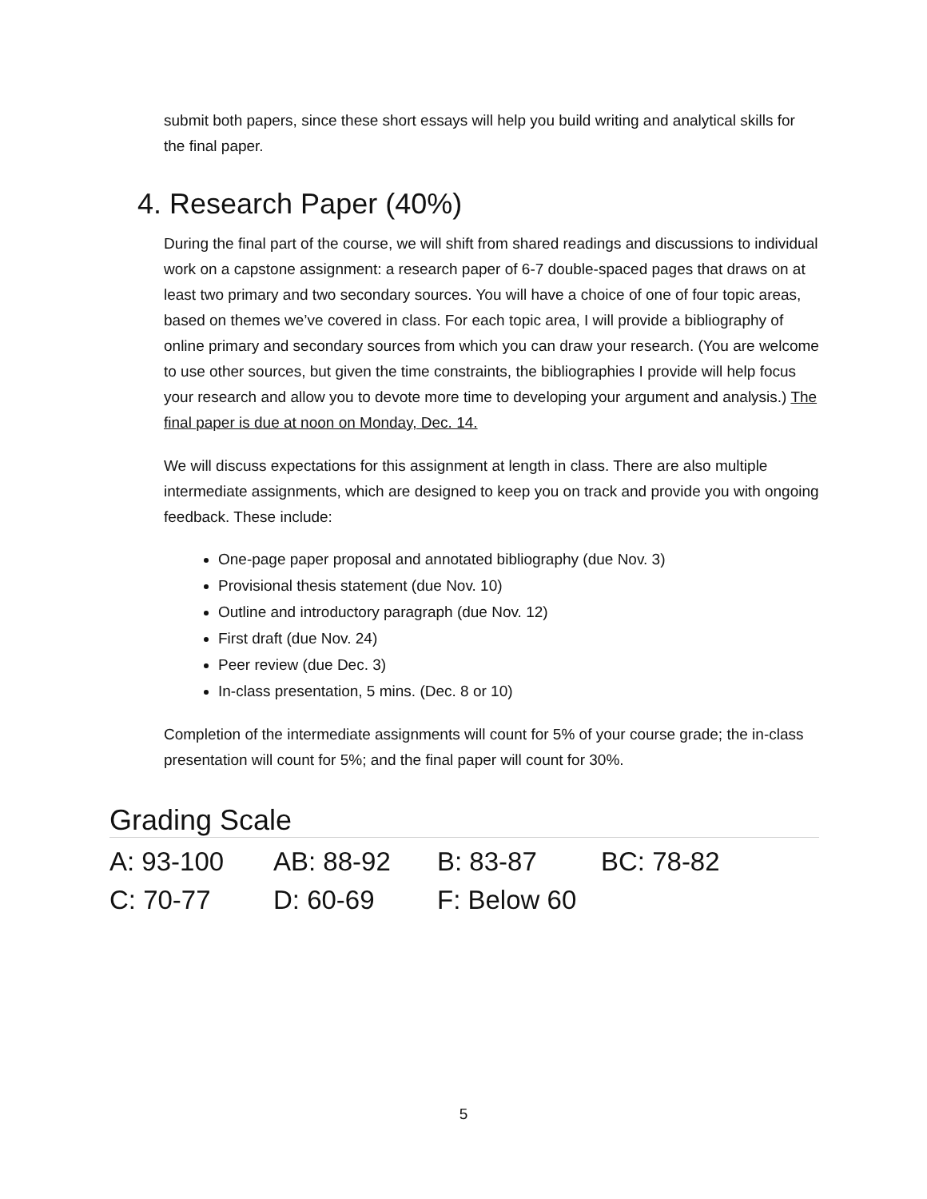submit both papers, since these short essays will help you build writing and analytical skills for the final paper.
4. Research Paper (40%)
During the final part of the course, we will shift from shared readings and discussions to individual work on a capstone assignment: a research paper of 6-7 double-spaced pages that draws on at least two primary and two secondary sources. You will have a choice of one of four topic areas, based on themes we’ve covered in class. For each topic area, I will provide a bibliography of online primary and secondary sources from which you can draw your research. (You are welcome to use other sources, but given the time constraints, the bibliographies I provide will help focus your research and allow you to devote more time to developing your argument and analysis.) The final paper is due at noon on Monday, Dec. 14.
We will discuss expectations for this assignment at length in class. There are also multiple intermediate assignments, which are designed to keep you on track and provide you with ongoing feedback. These include:
One-page paper proposal and annotated bibliography (due Nov. 3)
Provisional thesis statement (due Nov. 10)
Outline and introductory paragraph (due Nov. 12)
First draft (due Nov. 24)
Peer review (due Dec. 3)
In-class presentation, 5 mins. (Dec. 8 or 10)
Completion of the intermediate assignments will count for 5% of your course grade; the in-class presentation will count for 5%; and the final paper will count for 30%.
Grading Scale
| A: 93-100 | AB: 88-92 | B: 83-87 | BC: 78-82 |
| C: 70-77 | D: 60-69 | F: Below 60 | |
5